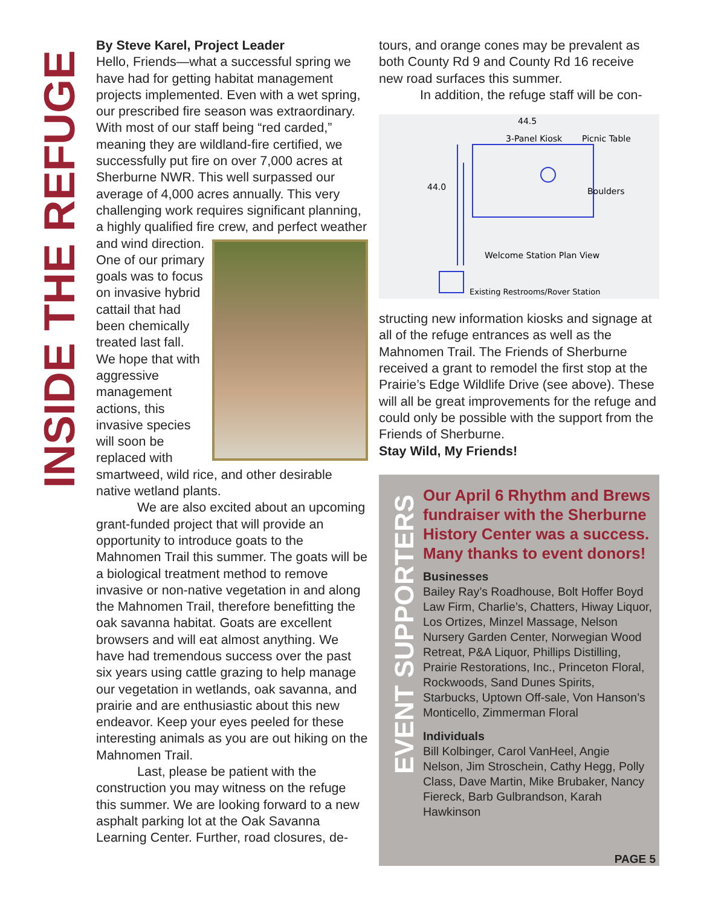INSIDE THE REFUGE
By Steve Karel, Project Leader
Hello, Friends—what a successful spring we have had for getting habitat management projects implemented. Even with a wet spring, our prescribed fire season was extraordinary. With most of our staff being “red carded,” meaning they are wildland-fire certified, we successfully put fire on over 7,000 acres at Sherburne NWR. This well surpassed our average of 4,000 acres annually. This very challenging work requires significant planning, a highly qualified fire crew, and perfect weather and wind direction. One of our primary goals was to focus on invasive hybrid cattail that had been chemically treated last fall. We hope that with aggressive management actions, this invasive species will soon be replaced with smartweed, wild rice, and other desirable native wetland plants.
We are also excited about an upcoming grant-funded project that will provide an opportunity to introduce goats to the Mahnomen Trail this summer. The goats will be a biological treatment method to remove invasive or non-native vegetation in and along the Mahnomen Trail, therefore benefitting the oak savanna habitat. Goats are excellent browsers and will eat almost anything. We have had tremendous success over the past six years using cattle grazing to help manage our vegetation in wetlands, oak savanna, and prairie and are enthusiastic about this new endeavor. Keep your eyes peeled for these interesting animals as you are out hiking on the Mahnomen Trail.
Last, please be patient with the construction you may witness on the refuge this summer. We are looking forward to a new asphalt parking lot at the Oak Savanna Learning Center. Further, road closures, de-
tours, and orange cones may be prevalent as both County Rd 9 and County Rd 16 receive new road surfaces this summer.
In addition, the refuge staff will be con-
44.5
3-Panel Kiosk
Picnic Table
44.0
Boulders
Welcome Station Plan View
Existing Restrooms/Rover Station
structing new information kiosks and signage at all of the refuge entrances as well as the Mahnomen Trail. The Friends of Sherburne received a grant to remodel the first stop at the Prairie’s Edge Wildlife Drive (see above). These will all be great improvements for the refuge and could only be possible with the support from the Friends of Sherburne.
Stay Wild, My Friends!
EVENT SUPPORTERS
Our April 6 Rhythm and Brews fundraiser with the Sherburne History Center was a success. Many thanks to event donors!
Businesses
Bailey Ray’s Roadhouse, Bolt Hoffer Boyd Law Firm, Charlie’s, Chatters, Hiway Liquor, Los Ortizes, Minzel Massage, Nelson Nursery Garden Center, Norwegian Wood Retreat, P&A Liquor, Phillips Distilling, Prairie Restorations, Inc., Princeton Floral, Rockwoods, Sand Dunes Spirits, Starbucks, Uptown Off-sale, Von Hanson’s Monticello, Zimmerman Floral
Individuals
Bill Kolbinger, Carol VanHeel, Angie Nelson, Jim Stroschein, Cathy Hegg, Polly Class, Dave Martin, Mike Brubaker, Nancy Fiereck, Barb Gulbrandson, Karah Hawkinson
PAGE 5